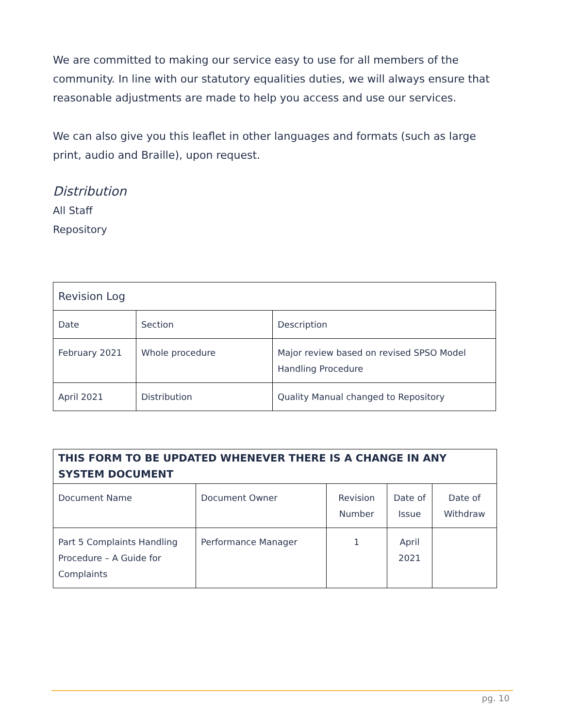We are committed to making our service easy to use for all members of the community. In line with our statutory equalities duties, we will always ensure that reasonable adjustments are made to help you access and use our services.
We can also give you this leaflet in other languages and formats (such as large print, audio and Braille), upon request.
Distribution
All Staff
Repository
| Revision Log | | |
| --- | --- | --- |
| Date | Section | Description |
| February 2021 | Whole procedure | Major review based on revised SPSO Model Handling Procedure |
| April 2021 | Distribution | Quality Manual changed to Repository |
| THIS FORM TO BE UPDATED WHENEVER THERE IS A CHANGE IN ANY SYSTEM DOCUMENT | | | | |
| --- | --- | --- | --- | --- |
| Document Name | Document Owner | Revision Number | Date of Issue | Date of Withdraw |
| Part 5 Complaints Handling Procedure – A Guide for Complaints | Performance Manager | 1 | April 2021 | |
pg. 10